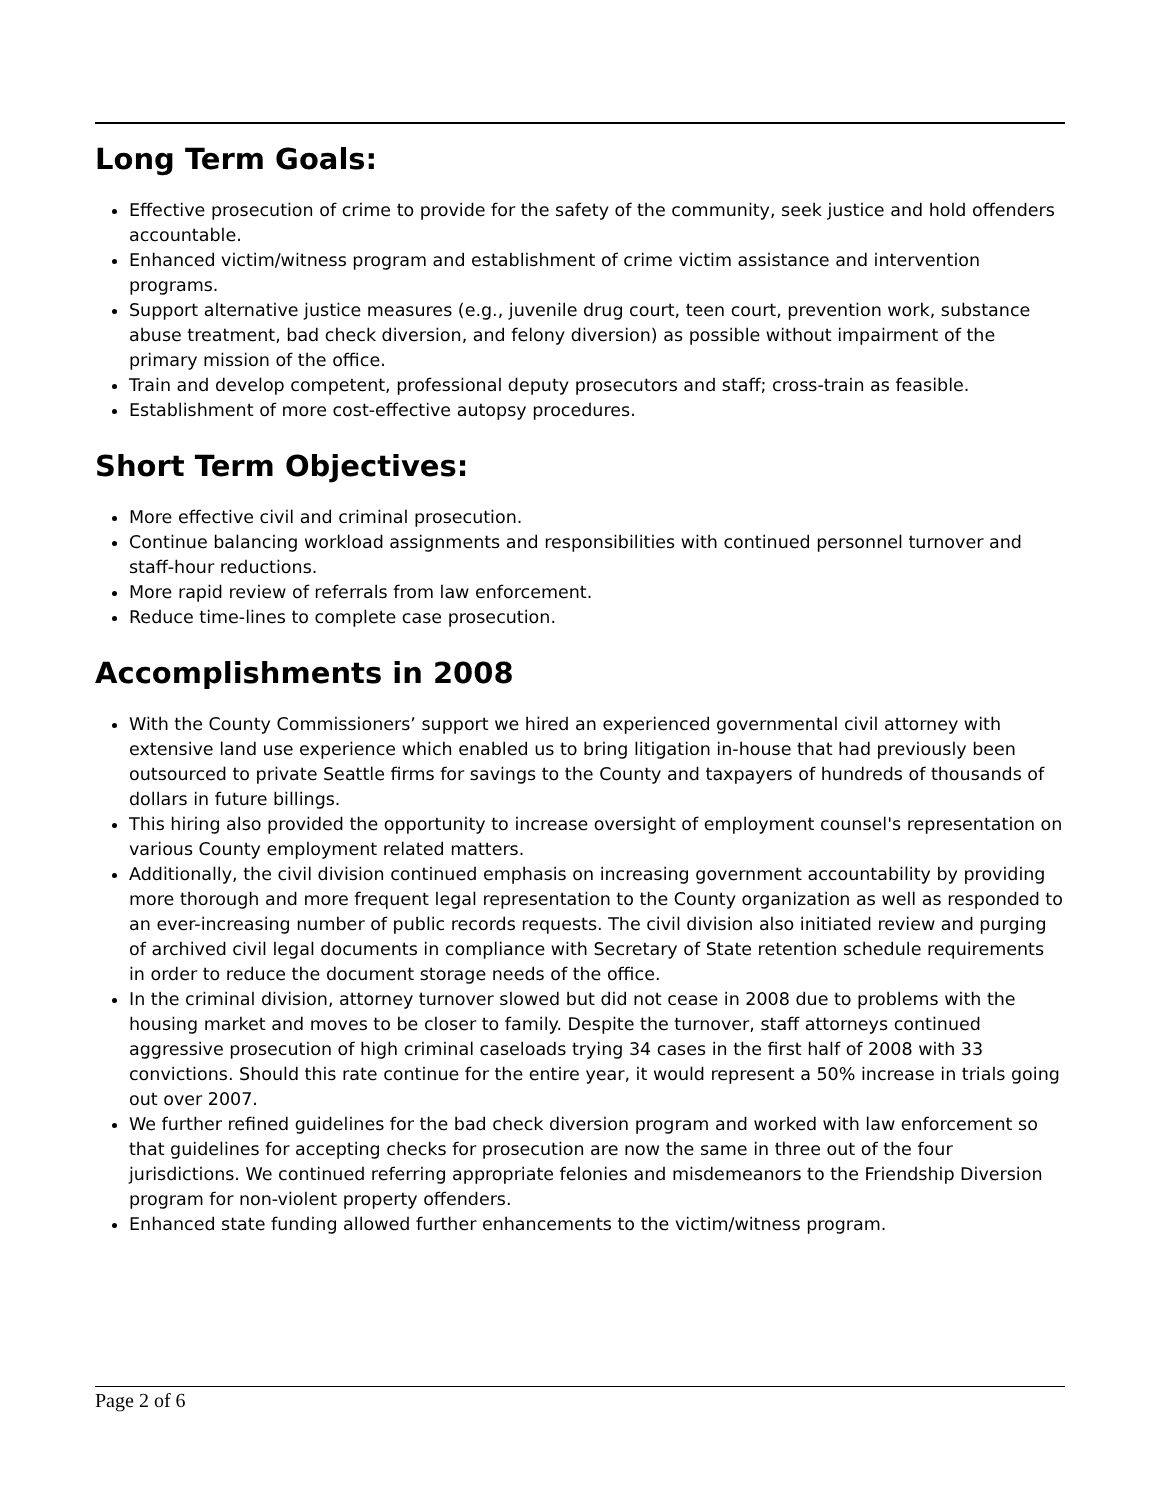Long Term Goals:
Effective prosecution of crime to provide for the safety of the community, seek justice and hold offenders accountable.
Enhanced victim/witness program and establishment of crime victim assistance and intervention programs.
Support alternative justice measures (e.g., juvenile drug court, teen court, prevention work, substance abuse treatment, bad check diversion, and felony diversion) as possible without impairment of the primary mission of the office.
Train and develop competent, professional deputy prosecutors and staff; cross-train as feasible.
Establishment of more cost-effective autopsy procedures.
Short Term Objectives:
More effective civil and criminal prosecution.
Continue balancing workload assignments and responsibilities with continued personnel turnover and staff-hour reductions.
More rapid review of referrals from law enforcement.
Reduce time-lines to complete case prosecution.
Accomplishments in 2008
With the County Commissioners’ support we hired an experienced governmental civil attorney with extensive land use experience which enabled us to bring litigation in-house that had previously been outsourced to private Seattle firms for savings to the County and taxpayers of hundreds of thousands of dollars in future billings.
This hiring also provided the opportunity to increase oversight of employment counsel's representation on various County employment related matters.
Additionally, the civil division continued emphasis on increasing government accountability by providing more thorough and more frequent legal representation to the County organization as well as responded to an ever-increasing number of public records requests. The civil division also initiated review and purging of archived civil legal documents in compliance with Secretary of State retention schedule requirements in order to reduce the document storage needs of the office.
In the criminal division, attorney turnover slowed but did not cease in 2008 due to problems with the housing market and moves to be closer to family. Despite the turnover, staff attorneys continued aggressive prosecution of high criminal caseloads trying 34 cases in the first half of 2008 with 33 convictions. Should this rate continue for the entire year, it would represent a 50% increase in trials going out over 2007.
We further refined guidelines for the bad check diversion program and worked with law enforcement so that guidelines for accepting checks for prosecution are now the same in three out of the four jurisdictions. We continued referring appropriate felonies and misdemeanors to the Friendship Diversion program for non-violent property offenders.
Enhanced state funding allowed further enhancements to the victim/witness program.
Page 2 of 6